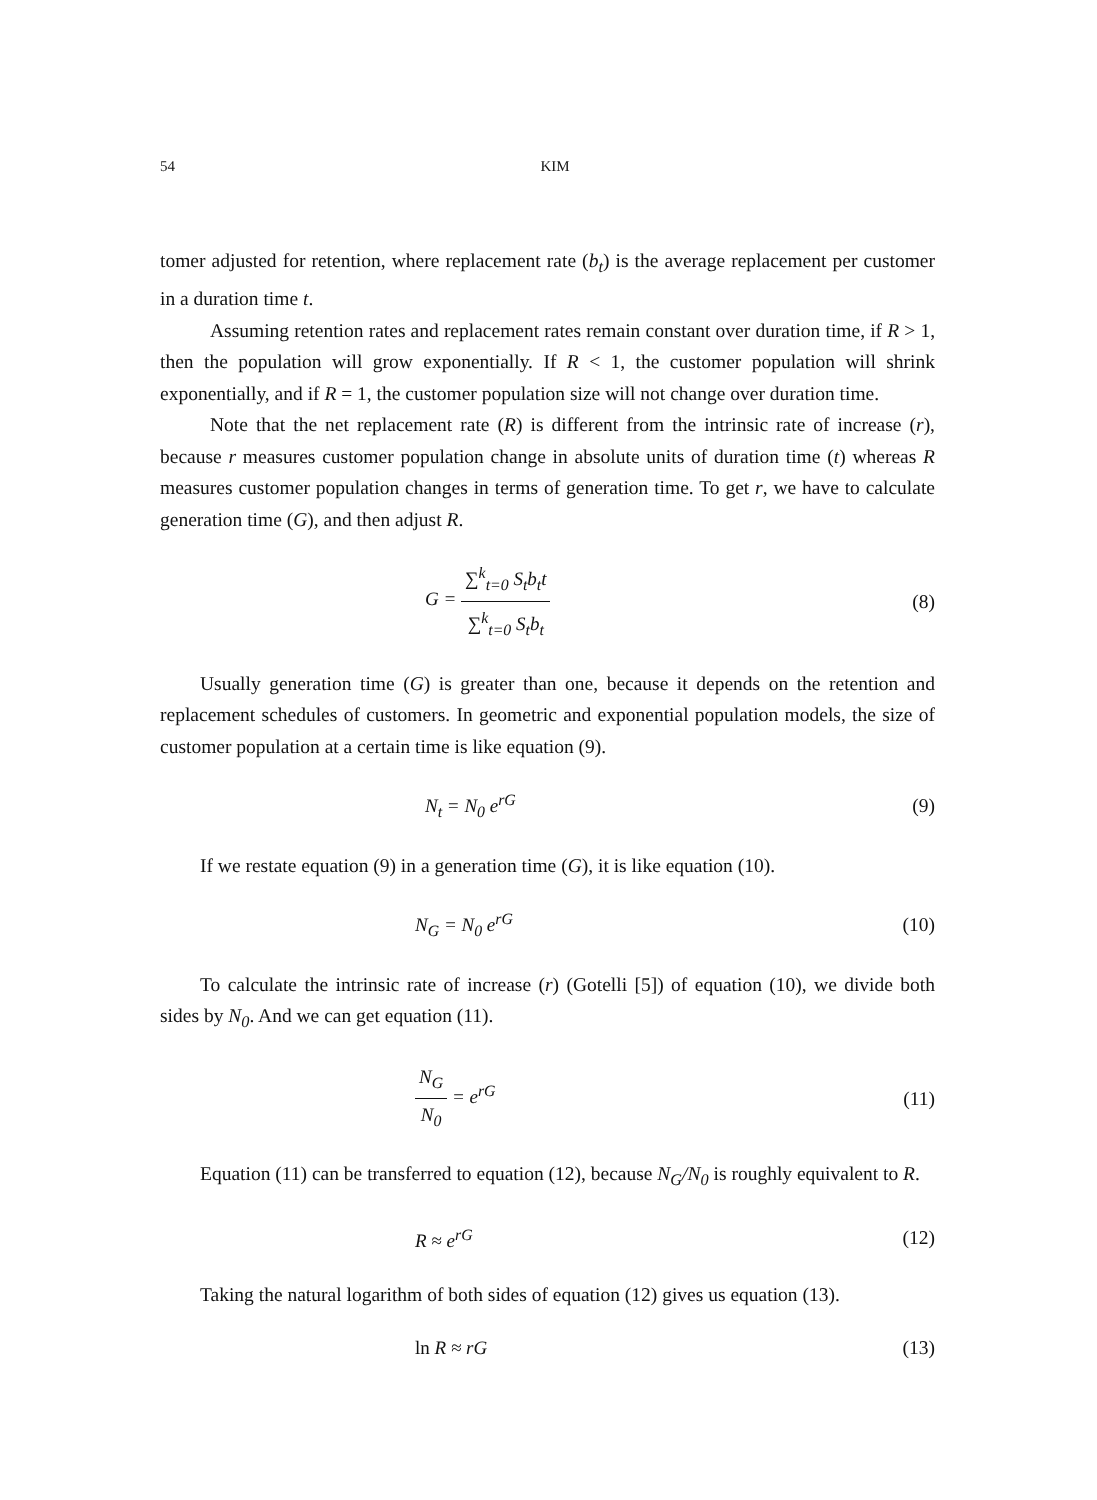54
KIM
tomer adjusted for retention, where replacement rate (b<sub>t</sub>) is the average replacement per customer in a duration time t.
Assuming retention rates and replacement rates remain constant over duration time, if R > 1, then the population will grow exponentially. If R < 1, the customer population will shrink exponentially, and if R = 1, the customer population size will not change over duration time.
Note that the net replacement rate (R) is different from the intrinsic rate of increase (r), because r measures customer population change in absolute units of duration time (t) whereas R measures customer population changes in terms of generation time. To get r, we have to calculate generation time (G), and then adjust R.
G = ∑<sup>k</sup><sub>t=0</sub> S<sub>t</sub>b<sub>t</sub>t ∑<sup>k</sup><sub>t=0</sub> S<sub>t</sub>b<sub>t</sub> (8)
Usually generation time (G) is greater than one, because it depends on the retention and replacement schedules of customers. In geometric and exponential population models, the size of customer population at a certain time is like equation (9).
N<sub>t</sub> = N<sub>0</sub> e<sup>rG</sup> (9)
If we restate equation (9) in a generation time (G), it is like equation (10).
N<sub>G</sub> = N<sub>0</sub> e<sup>rG</sup> (10)
To calculate the intrinsic rate of increase (r) (Gotelli [5]) of equation (10), we divide both sides by N<sub>0</sub>. And we can get equation (11).
N<sub>G</sub> N<sub>0</sub> = e<sup>rG</sup> (11)
Equation (11) can be transferred to equation (12), because N<sub>G</sub>/N<sub>0</sub> is roughly equivalent to R.
R ≈ e<sup>rG</sup> (12)
Taking the natural logarithm of both sides of equation (12) gives us equation (13).
ln R ≈ rG (13)